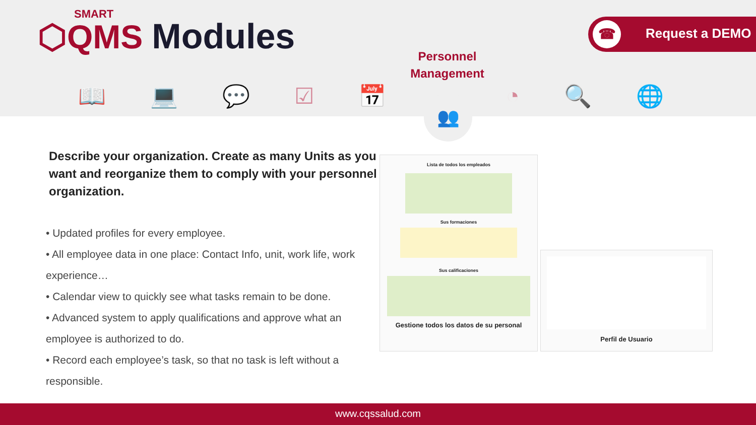SMART
⬡QMS
Modules
☎ Request a DEMO
Personnel Management
📖 💻 💬 ☑ 📅 ◔ 🔍 🌐 👥
Describe your organization. Create as many Units as you want and reorganize them to comply with your personnel organization.
• Updated profiles for every employee.
• All employee data in one place: Contact Info, unit, work life, work experience…
• Calendar view to quickly see what tasks remain to be done.
• Advanced system to apply qualifications and approve what an employee is authorized to do.
• Record each employee’s task, so that no task is left without a responsible.
Lista de todos los empleados
Sus formaciones
Sus calificaciones
Gestione todos los datos de su personal
Perfil de Usuario
www.cqssalud.com